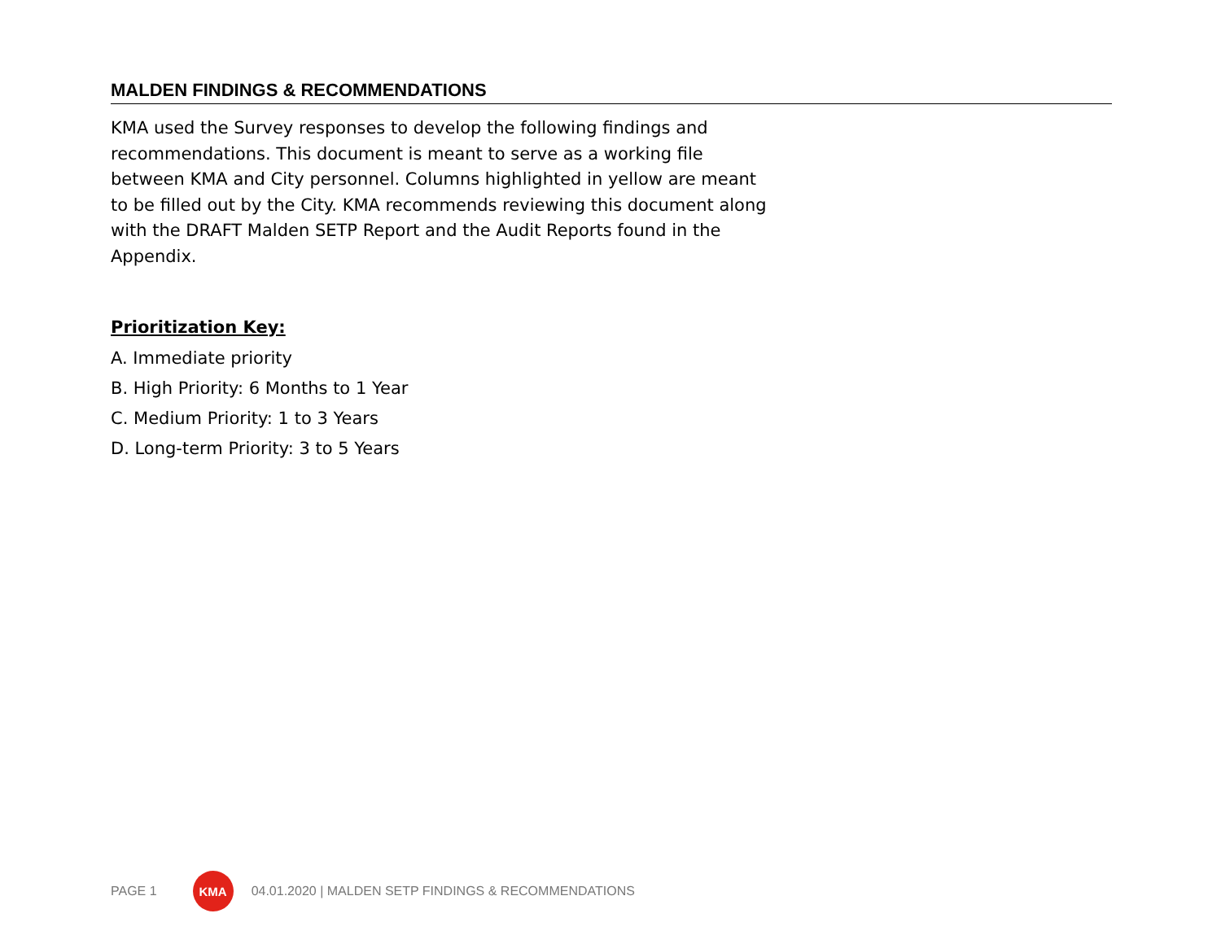MALDEN FINDINGS & RECOMMENDATIONS
KMA used the Survey responses to develop the following findings and recommendations. This document is meant to serve as a working file between KMA and City personnel. Columns highlighted in yellow are meant to be filled out by the City. KMA recommends reviewing this document along with the DRAFT Malden SETP Report and the Audit Reports found in the Appendix.
Prioritization Key:
A. Immediate priority
B. High Priority: 6 Months to 1 Year
C. Medium Priority: 1 to 3 Years
D. Long-term Priority: 3 to 5 Years
PAGE 1
KMA
04.01.2020 | MALDEN SETP FINDINGS & RECOMMENDATIONS